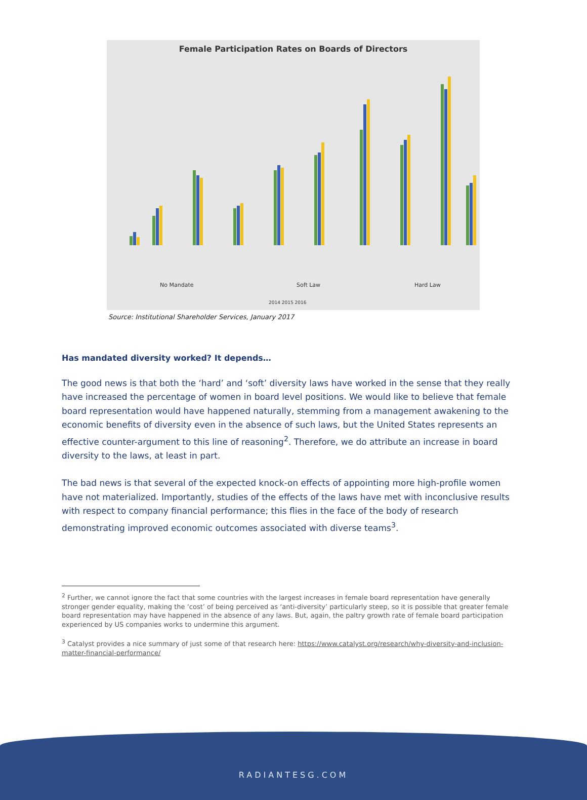Female Participation Rates on Boards of Directors
No Mandate
Soft Law
Hard Law
2014 2015 2016
Source: Institutional Shareholder Services, January 2017
Has mandated diversity worked? It depends…
The good news is that both the ‘hard’ and ‘soft’ diversity laws have worked in the sense that they really have increased the percentage of women in board level positions. We would like to believe that female board representation would have happened naturally, stemming from a management awakening to the economic benefits of diversity even in the absence of such laws, but the United States represents an effective counter-argument to this line of reasoning<sup>2</sup>. Therefore, we do attribute an increase in board diversity to the laws, at least in part.
The bad news is that several of the expected knock-on effects of appointing more high-profile women have not materialized. Importantly, studies of the effects of the laws have met with inconclusive results with respect to company financial performance; this flies in the face of the body of research demonstrating improved economic outcomes associated with diverse teams<sup>3</sup>.
<sup>2</sup> Further, we cannot ignore the fact that some countries with the largest increases in female board representation have generally stronger gender equality, making the ‘cost’ of being perceived as ‘anti-diversity’ particularly steep, so it is possible that greater female board representation may have happened in the absence of any laws. But, again, the paltry growth rate of female board participation experienced by US companies works to undermine this argument.
<sup>3</sup> Catalyst provides a nice summary of just some of that research here: https://www.catalyst.org/research/why-diversity-and-inclusion-matter-financial-performance/
RADIANTESG.COM